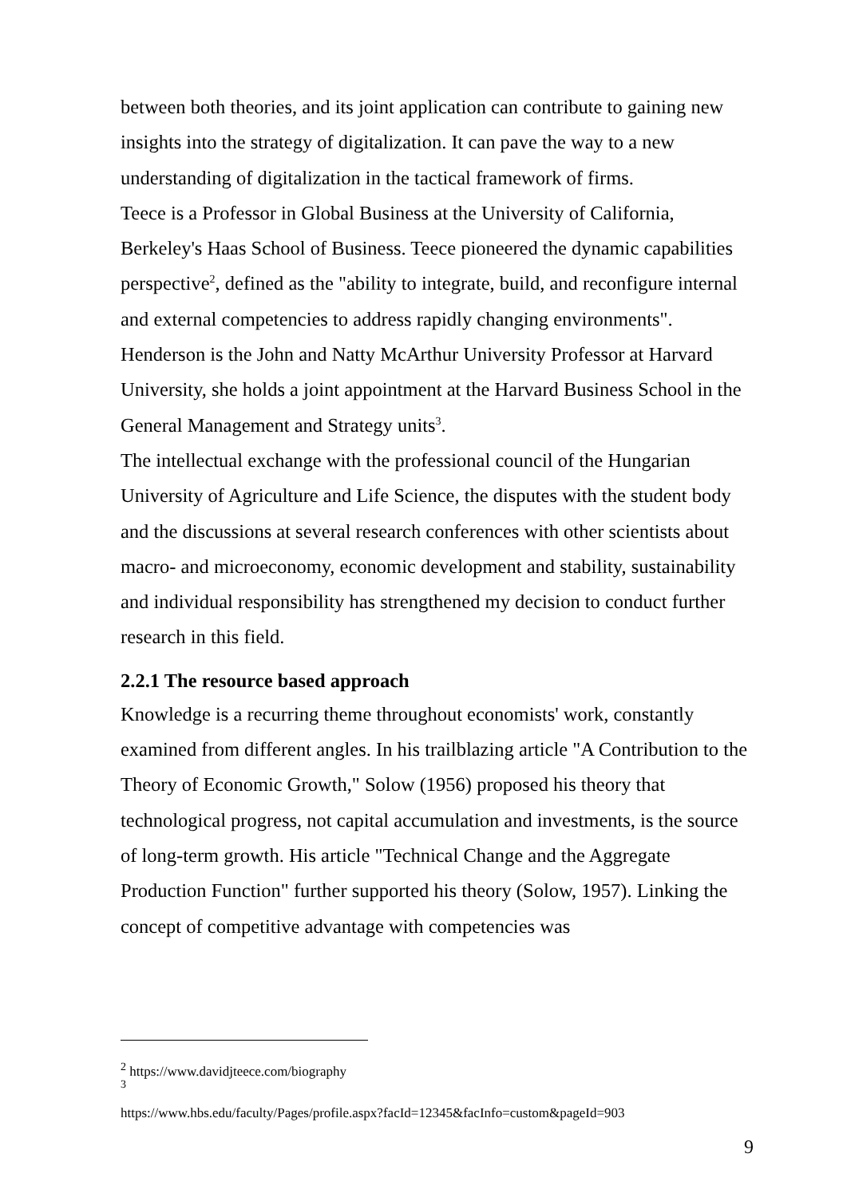between both theories, and its joint application can contribute to gaining new insights into the strategy of digitalization. It can pave the way to a new understanding of digitalization in the tactical framework of firms.
Teece is a Professor in Global Business at the University of California, Berkeley's Haas School of Business. Teece pioneered the dynamic capabilities perspective<sup>2</sup>, defined as the "ability to integrate, build, and reconfigure internal and external competencies to address rapidly changing environments". Henderson is the John and Natty McArthur University Professor at Harvard University, she holds a joint appointment at the Harvard Business School in the General Management and Strategy units<sup>3</sup>.
The intellectual exchange with the professional council of the Hungarian University of Agriculture and Life Science, the disputes with the student body and the discussions at several research conferences with other scientists about macro- and microeconomy, economic development and stability, sustainability and individual responsibility has strengthened my decision to conduct further research in this field.
2.2.1 The resource based approach
Knowledge is a recurring theme throughout economists' work, constantly examined from different angles. In his trailblazing article "A Contribution to the Theory of Economic Growth," Solow (1956) proposed his theory that technological progress, not capital accumulation and investments, is the source of long-term growth. His article "Technical Change and the Aggregate Production Function" further supported his theory (Solow, 1957). Linking the concept of competitive advantage with competencies was
<sup>2</sup> https://www.davidjteece.com/biography
<sup>3</sup>
https://www.hbs.edu/faculty/Pages/profile.aspx?facId=12345&facInfo=custom&pageId=903
9